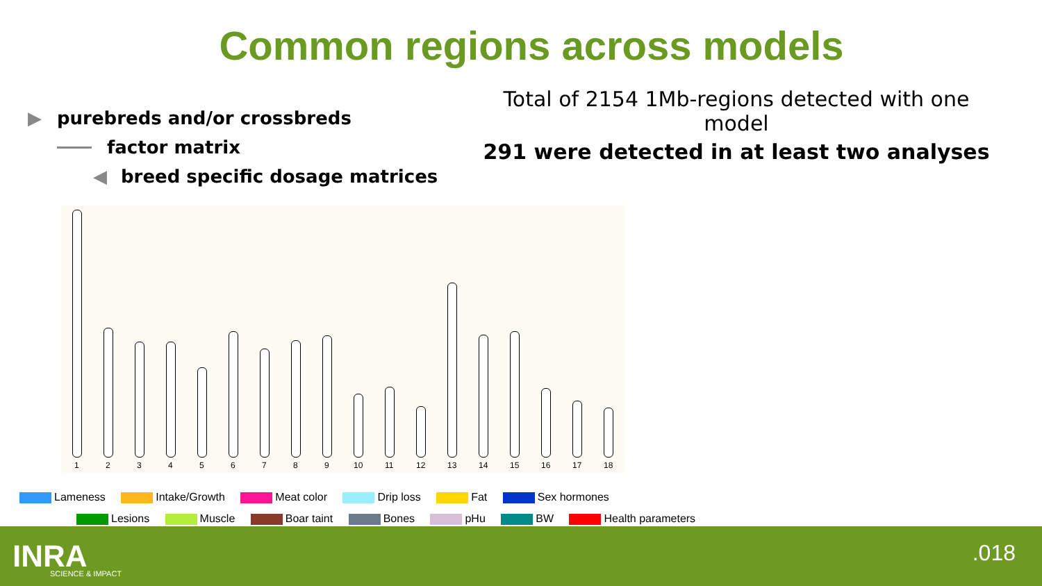Common regions across models
▶ purebreds and/or crossbreds
factor matrix
◀ breed specific dosage matrices
Total of 2154 1Mb-regions detected with one model
291 were detected in at least two analyses
1 2 3 4 5 6 7 8 9 10 11 12 13 14 15 16 17 18
Lameness Intake/Growth Meat color Drip loss Fat Sex hormones
Lesions Muscle Boar taint Bones pHu BW Health parameters
INRA SCIENCE & IMPACT
.018